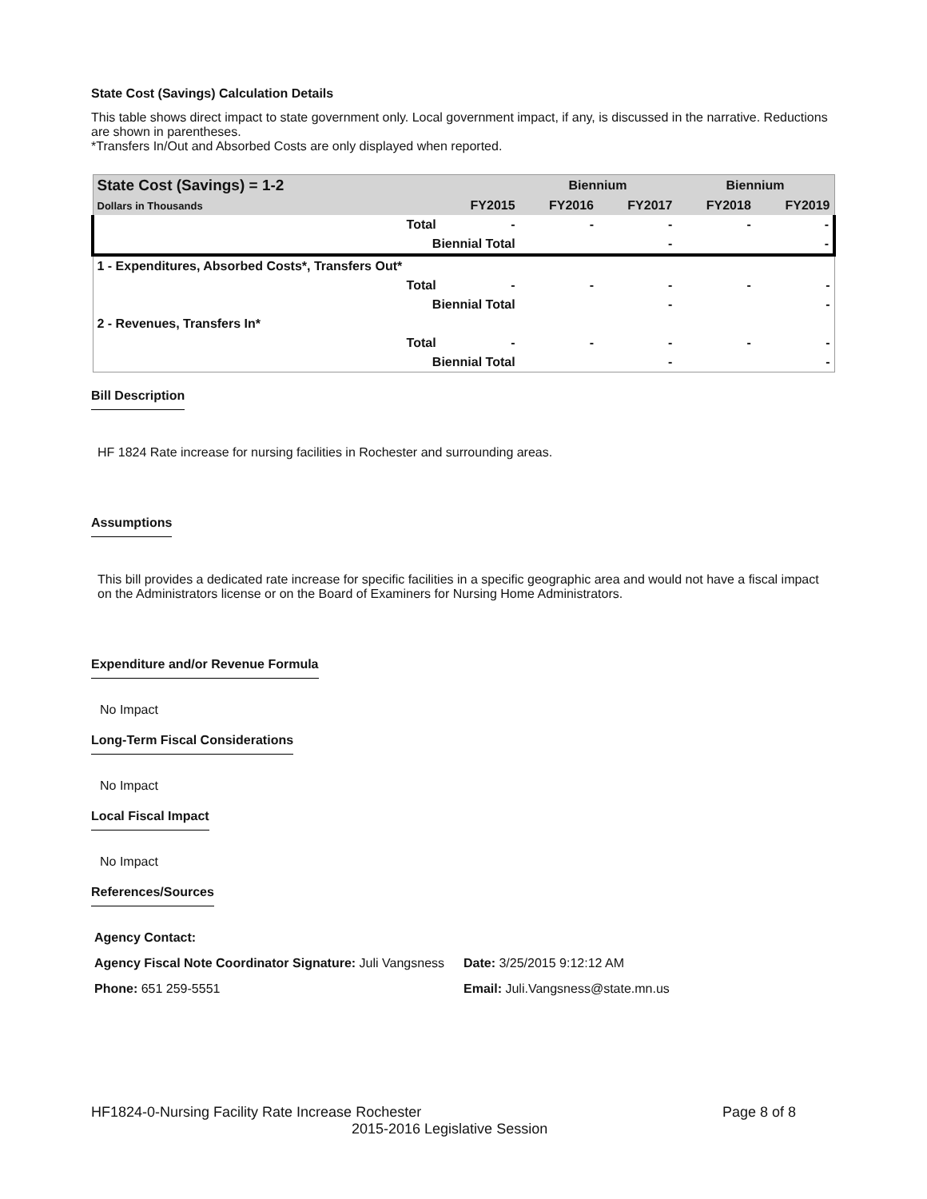State Cost (Savings) Calculation Details
This table shows direct impact to state government only. Local government impact, if any, is discussed in the narrative. Reductions are shown in parentheses.
*Transfers In/Out and Absorbed Costs are only displayed when reported.
| State Cost (Savings) = 1-2 | | | Biennium | | Biennium | |
| --- | --- | --- | --- | --- | --- | --- |
| Dollars in Thousands | | FY2015 | FY2016 | FY2017 | FY2018 | FY2019 |
| | Total | - | - | - | - | - |
| | Biennial Total | | | - | | - |
| 1 - Expenditures, Absorbed Costs*, Transfers Out* | | | | | | |
| | Total | - | - | - | - | - |
| | Biennial Total | | | - | | - |
| 2 - Revenues, Transfers In* | | | | | | |
| | Total | - | - | - | - | - |
| | Biennial Total | | | - | | - |
Bill Description
HF 1824 Rate increase for nursing facilities in Rochester and surrounding areas.
Assumptions
This bill provides a dedicated rate increase for specific facilities in a specific geographic area and would not have a fiscal impact on the Administrators license or on the Board of Examiners for Nursing Home Administrators.
Expenditure and/or Revenue Formula
No Impact
Long-Term Fiscal Considerations
No Impact
Local Fiscal Impact
No Impact
References/Sources
Agency Contact:
Agency Fiscal Note Coordinator Signature: Juli Vangsness Date: 3/25/2015 9:12:12 AM
Phone: 651 259-5551 Email: Juli.Vangsness@state.mn.us
HF1824-0-Nursing Facility Rate Increase Rochester Page 8 of 8
2015-2016 Legislative Session